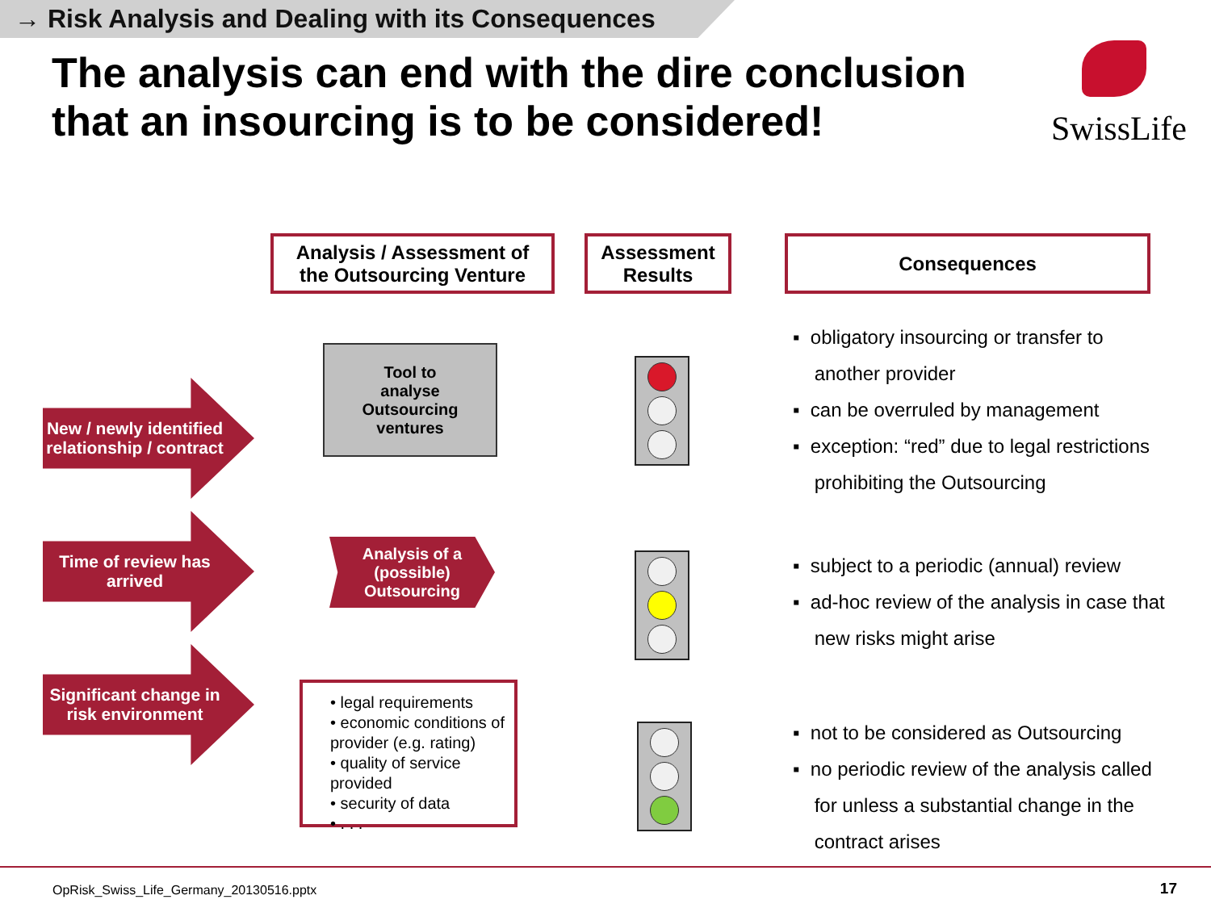→ Risk Analysis and Dealing with its Consequences
The analysis can end with the dire conclusion that an insourcing is to be considered!
SwissLife
Analysis / Assessment of
the Outsourcing Venture
Assessment
Results
Consequences
New / newly identified relationship / contract
Time of review has arrived
Significant change in risk environment
Tool to
analyse
Outsourcing
ventures
Analysis of a
(possible)
Outsourcing
• legal requirements
• economic conditions of provider (e.g. rating)
• quality of service provided
• security of data
• . . .
▪ obligatory insourcing or transfer to
another provider
▪ can be overruled by management
▪ exception: “red” due to legal restrictions
prohibiting the Outsourcing
▪ subject to a periodic (annual) review
▪ ad-hoc review of the analysis in case that
new risks might arise
▪ not to be considered as Outsourcing
▪ no periodic review of the analysis called
for unless a substantial change in the
contract arises
OpRisk_Swiss_Life_Germany_20130516.pptx
17